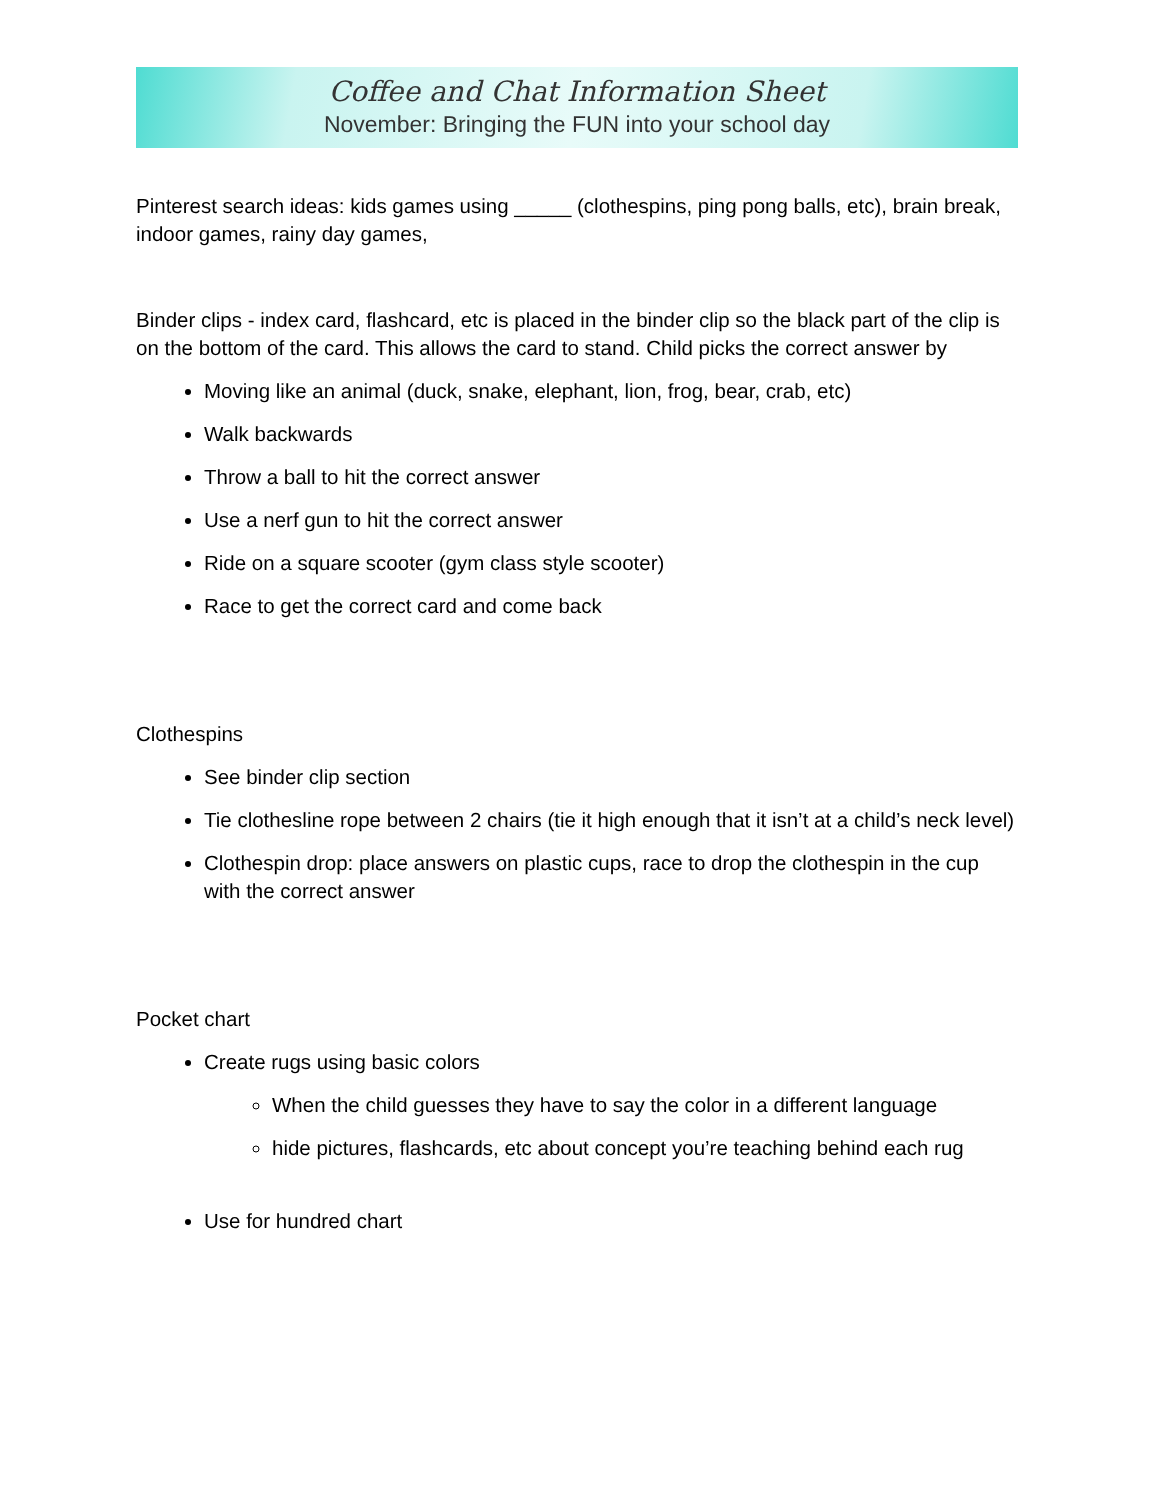Coffee and Chat Information Sheet
November: Bringing the FUN into your school day
Pinterest search ideas: kids games using _____ (clothespins, ping pong balls, etc), brain break, indoor games, rainy day games,
Binder clips - index card, flashcard, etc is placed in the binder clip so the black part of the clip is on the bottom of the card. This allows the card to stand. Child picks the correct answer by
Moving like an animal (duck, snake, elephant, lion, frog, bear, crab, etc)
Walk backwards
Throw a ball to hit the correct answer
Use a nerf gun to hit the correct answer
Ride on a square scooter (gym class style scooter)
Race to get the correct card and come back
Clothespins
See binder clip section
Tie clothesline rope between 2 chairs (tie it high enough that it isn’t at a child’s neck level)
Clothespin drop: place answers on plastic cups, race to drop the clothespin in the cup with the correct answer
Pocket chart
Create rugs using basic colors
When the child guesses they have to say the color in a different language
hide pictures, flashcards, etc about concept you’re teaching behind each rug
Use for hundred chart